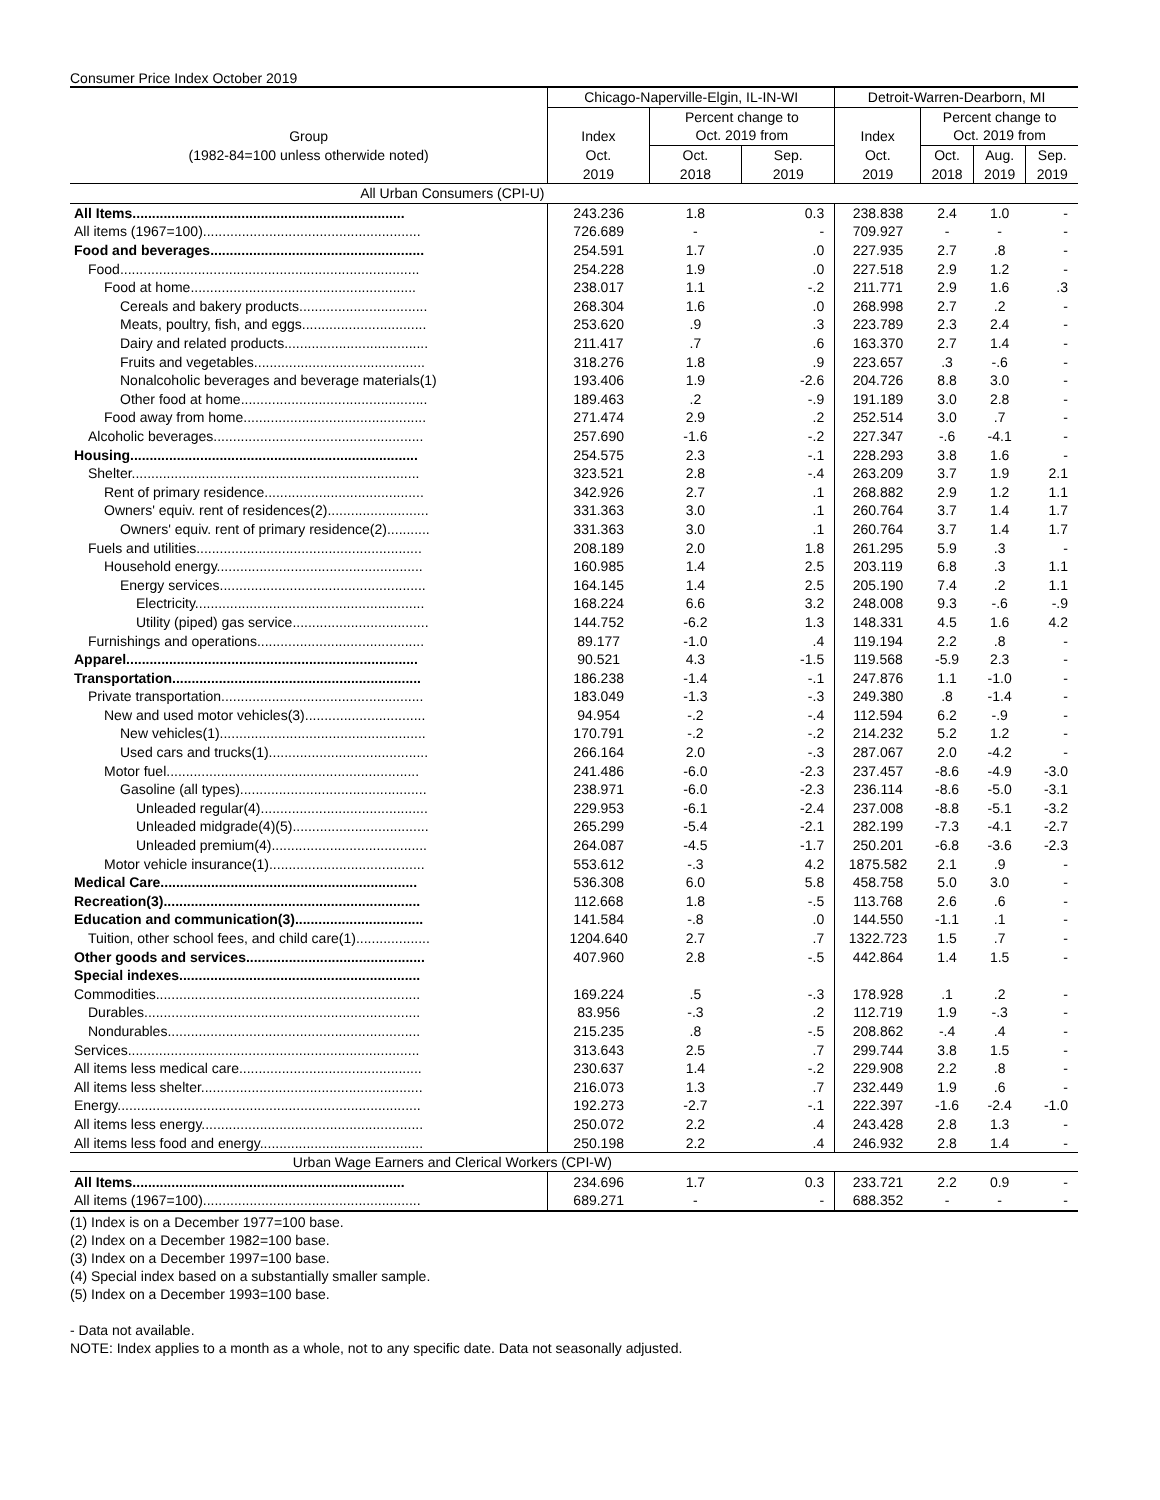Consumer Price Index October 2019
| | Chicago-Naperville-Elgin, IL-IN-WI | | | Detroit-Warren-Dearborn, MI | | | |
| --- | --- | --- | --- | --- | --- | --- | --- |
| | | Percent change to | | | Percent change to | | |
| Group | Index | Oct. 2019 from | | Index | Oct. 2019 from | | |
| (1982-84=100 unless otherwide noted) | Oct. | Oct. | Sep. | Oct. | Oct. | Aug. | Sep. |
| | 2019 | 2018 | 2019 | 2019 | 2018 | 2019 | 2019 |
| All Urban Consumers (CPI-U) | | | | | | | |
| All Items...................................................................... | 243.236 | 1.8 | 0.3 | 238.838 | 2.4 | 1.0 | - |
| All items (1967=100)........................................................ | 726.689 | - | - | 709.927 | - | - | - |
| Food and beverages....................................................... | 254.591 | 1.7 | .0 | 227.935 | 2.7 | .8 | - |
| Food............................................................................. | 254.228 | 1.9 | .0 | 227.518 | 2.9 | 1.2 | - |
| Food at home.......................................................... | 238.017 | 1.1 | -.2 | 211.771 | 2.9 | 1.6 | .3 |
| Cereals and bakery products................................. | 268.304 | 1.6 | .0 | 268.998 | 2.7 | .2 | - |
| Meats, poultry, fish, and eggs................................ | 253.620 | .9 | .3 | 223.789 | 2.3 | 2.4 | - |
| Dairy and related products..................................... | 211.417 | .7 | .6 | 163.370 | 2.7 | 1.4 | - |
| Fruits and vegetables............................................ | 318.276 | 1.8 | .9 | 223.657 | .3 | -.6 | - |
| Nonalcoholic beverages and beverage materials(1) | 193.406 | 1.9 | -2.6 | 204.726 | 8.8 | 3.0 | - |
| Other food at home................................................ | 189.463 | .2 | -.9 | 191.189 | 3.0 | 2.8 | - |
| Food away from home............................................... | 271.474 | 2.9 | .2 | 252.514 | 3.0 | .7 | - |
| Alcoholic beverages...................................................... | 257.690 | -1.6 | -.2 | 227.347 | -.6 | -4.1 | - |
| Housing.......................................................................... | 254.575 | 2.3 | -.1 | 228.293 | 3.8 | 1.6 | - |
| Shelter.......................................................................... | 323.521 | 2.8 | -.4 | 263.209 | 3.7 | 1.9 | 2.1 |
| Rent of primary residence......................................... | 342.926 | 2.7 | .1 | 268.882 | 2.9 | 1.2 | 1.1 |
| Owners' equiv. rent of residences(2).......................... | 331.363 | 3.0 | .1 | 260.764 | 3.7 | 1.4 | 1.7 |
| Owners' equiv. rent of primary residence(2)........... | 331.363 | 3.0 | .1 | 260.764 | 3.7 | 1.4 | 1.7 |
| Fuels and utilities.......................................................... | 208.189 | 2.0 | 1.8 | 261.295 | 5.9 | .3 | - |
| Household energy..................................................... | 160.985 | 1.4 | 2.5 | 203.119 | 6.8 | .3 | 1.1 |
| Energy services..................................................... | 164.145 | 1.4 | 2.5 | 205.190 | 7.4 | .2 | 1.1 |
| Electricity........................................................... | 168.224 | 6.6 | 3.2 | 248.008 | 9.3 | -.6 | -.9 |
| Utility (piped) gas service................................... | 144.752 | -6.2 | 1.3 | 148.331 | 4.5 | 1.6 | 4.2 |
| Furnishings and operations........................................... | 89.177 | -1.0 | .4 | 119.194 | 2.2 | .8 | - |
| Apparel........................................................................... | 90.521 | 4.3 | -1.5 | 119.568 | -5.9 | 2.3 | - |
| Transportation................................................................ | 186.238 | -1.4 | -.1 | 247.876 | 1.1 | -1.0 | - |
| Private transportation.................................................... | 183.049 | -1.3 | -.3 | 249.380 | .8 | -1.4 | - |
| New and used motor vehicles(3)............................... | 94.954 | -.2 | -.4 | 112.594 | 6.2 | -.9 | - |
| New vehicles(1)..................................................... | 170.791 | -.2 | -.2 | 214.232 | 5.2 | 1.2 | - |
| Used cars and trucks(1)......................................... | 266.164 | 2.0 | -.3 | 287.067 | 2.0 | -4.2 | - |
| Motor fuel................................................................. | 241.486 | -6.0 | -2.3 | 237.457 | -8.6 | -4.9 | -3.0 |
| Gasoline (all types)................................................ | 238.971 | -6.0 | -2.3 | 236.114 | -8.6 | -5.0 | -3.1 |
| Unleaded regular(4)........................................... | 229.953 | -6.1 | -2.4 | 237.008 | -8.8 | -5.1 | -3.2 |
| Unleaded midgrade(4)(5)................................... | 265.299 | -5.4 | -2.1 | 282.199 | -7.3 | -4.1 | -2.7 |
| Unleaded premium(4)........................................ | 264.087 | -4.5 | -1.7 | 250.201 | -6.8 | -3.6 | -2.3 |
| Motor vehicle insurance(1)........................................ | 553.612 | -.3 | 4.2 | 1875.582 | 2.1 | .9 | - |
| Medical Care.................................................................. | 536.308 | 6.0 | 5.8 | 458.758 | 5.0 | 3.0 | - |
| Recreation(3).................................................................. | 112.668 | 1.8 | -.5 | 113.768 | 2.6 | .6 | - |
| Education and communication(3)................................. | 141.584 | -.8 | .0 | 144.550 | -1.1 | .1 | - |
| Tuition, other school fees, and child care(1)................... | 1204.640 | 2.7 | .7 | 1322.723 | 1.5 | .7 | - |
| Other goods and services.............................................. | 407.960 | 2.8 | -.5 | 442.864 | 1.4 | 1.5 | - |
| Special indexes.............................................................. | | | | | | | |
| Commodities.................................................................... | 169.224 | .5 | -.3 | 178.928 | .1 | .2 | - |
| Durables....................................................................... | 83.956 | -.3 | .2 | 112.719 | 1.9 | -.3 | - |
| Nondurables................................................................. | 215.235 | .8 | -.5 | 208.862 | -.4 | .4 | - |
| Services........................................................................... | 313.643 | 2.5 | .7 | 299.744 | 3.8 | 1.5 | - |
| All items less medical care............................................... | 230.637 | 1.4 | -.2 | 229.908 | 2.2 | .8 | - |
| All items less shelter......................................................... | 216.073 | 1.3 | .7 | 232.449 | 1.9 | .6 | - |
| Energy.............................................................................. | 192.273 | -2.7 | -.1 | 222.397 | -1.6 | -2.4 | -1.0 |
| All items less energy......................................................... | 250.072 | 2.2 | .4 | 243.428 | 2.8 | 1.3 | - |
| All items less food and energy.......................................... | 250.198 | 2.2 | .4 | 246.932 | 2.8 | 1.4 | - |
| Urban Wage Earners and Clerical Workers (CPI-W) | | | | | | | |
| All Items...................................................................... | 234.696 | 1.7 | 0.3 | 233.721 | 2.2 | 0.9 | - |
| All items (1967=100)........................................................ | 689.271 | - | - | 688.352 | - | - | - |
(1) Index is on a December 1977=100 base.
(2) Index on a December 1982=100 base.
(3) Index on a December 1997=100 base.
(4) Special index based on a substantially smaller sample.
(5) Index on a December 1993=100 base.
- Data not available.
NOTE: Index applies to a month as a whole, not to any specific date. Data not seasonally adjusted.